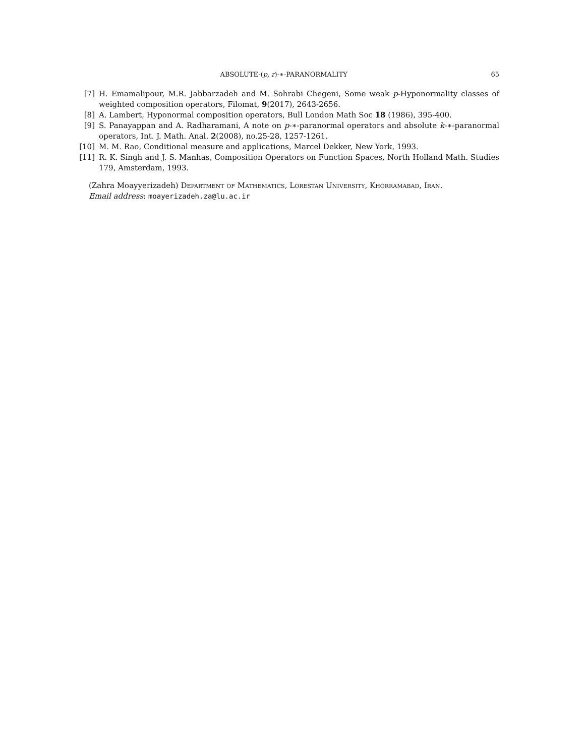ABSOLUTE-(p, r)-∗-PARANORMALITY 65
[7] H. Emamalipour, M.R. Jabbarzadeh and M. Sohrabi Chegeni, Some weak p-Hyponormality classes of weighted composition operators, Filomat, 9(2017), 2643-2656.
[8] A. Lambert, Hyponormal composition operators, Bull London Math Soc 18 (1986), 395-400.
[9] S. Panayappan and A. Radharamani, A note on p-∗-paranormal operators and absolute k-∗-paranormal operators, Int. J. Math. Anal. 2(2008), no.25-28, 1257-1261.
[10] M. M. Rao, Conditional measure and applications, Marcel Dekker, New York, 1993.
[11] R. K. Singh and J. S. Manhas, Composition Operators on Function Spaces, North Holland Math. Studies 179, Amsterdam, 1993.
(Zahra Moayyerizadeh) Department of Mathematics, Lorestan University, Khorramabad, Iran.
Email address: moayerizadeh.za@lu.ac.ir